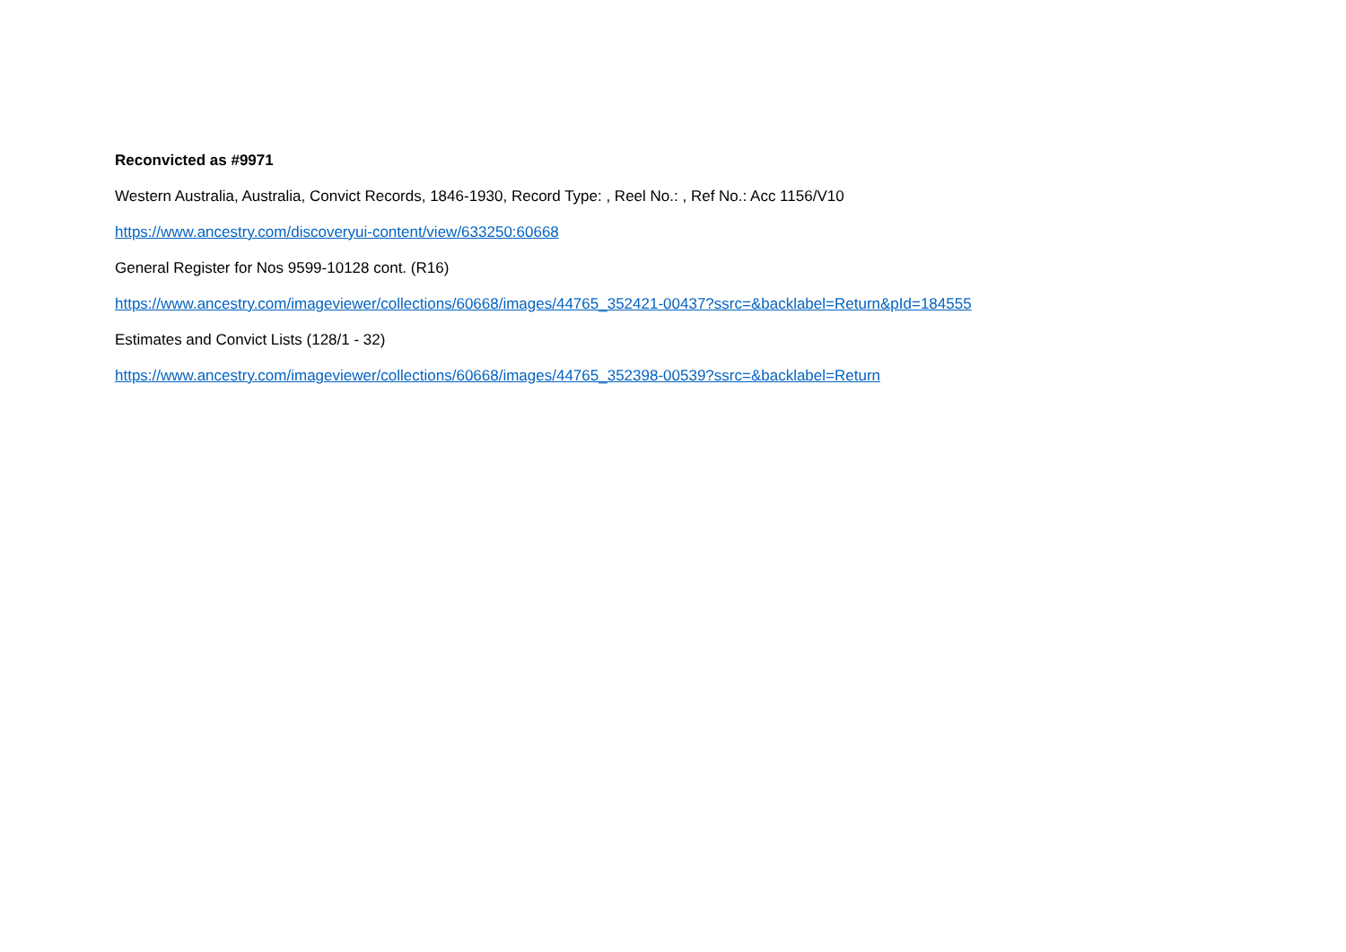Reconvicted as #9971
Western Australia, Australia, Convict Records, 1846-1930, Record Type: , Reel No.: , Ref No.: Acc 1156/V10
https://www.ancestry.com/discoveryui-content/view/633250:60668
General Register for Nos 9599-10128 cont. (R16)
https://www.ancestry.com/imageviewer/collections/60668/images/44765_352421-00437?ssrc=&backlabel=Return&pId=184555
Estimates and Convict Lists (128/1 - 32)
https://www.ancestry.com/imageviewer/collections/60668/images/44765_352398-00539?ssrc=&backlabel=Return